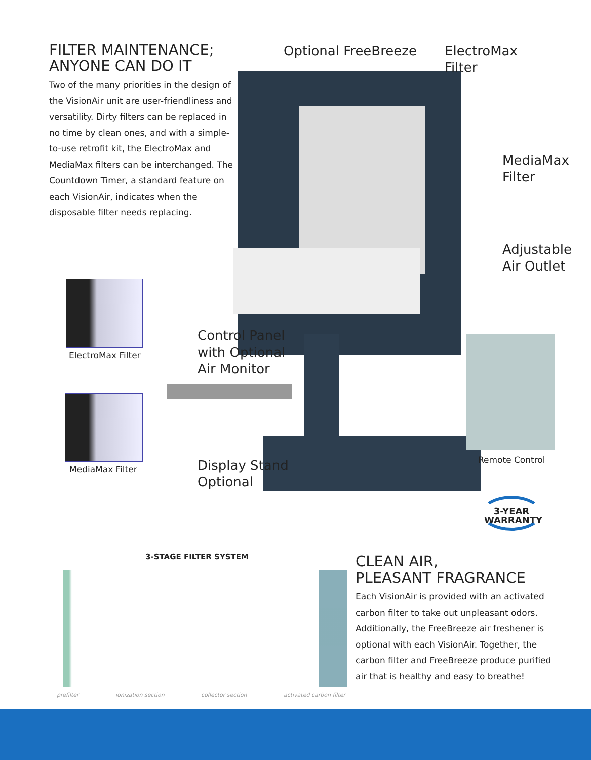FILTER MAINTENANCE;
ANYONE CAN DO IT
Two of the many priorities in the design of the VisionAir unit are user-friendliness and versatility. Dirty filters can be replaced in no time by clean ones, and with a simple-to-use retrofit kit, the ElectroMax and MediaMax filters can be interchanged. The Countdown Timer, a standard feature on each VisionAir, indicates when the disposable filter needs replacing.
Optional FreeBreeze
ElectroMax
Filter
MediaMax
Filter
Adjustable
Air Outlet
Control Panel
with Optional
Air Monitor
Display Stand
Optional
ElectroMax Filter
MediaMax Filter
Remote Control
3-YEAR
WARRANTY
3-STAGE FILTER SYSTEM
prefilter ionization section collector section activated carbon filter
CLEAN AIR,
PLEASANT FRAGRANCE
Each VisionAir is provided with an activated carbon filter to take out unpleasant odors. Additionally, the FreeBreeze air freshener is optional with each VisionAir. Together, the carbon filter and FreeBreeze produce purified air that is healthy and easy to breathe!